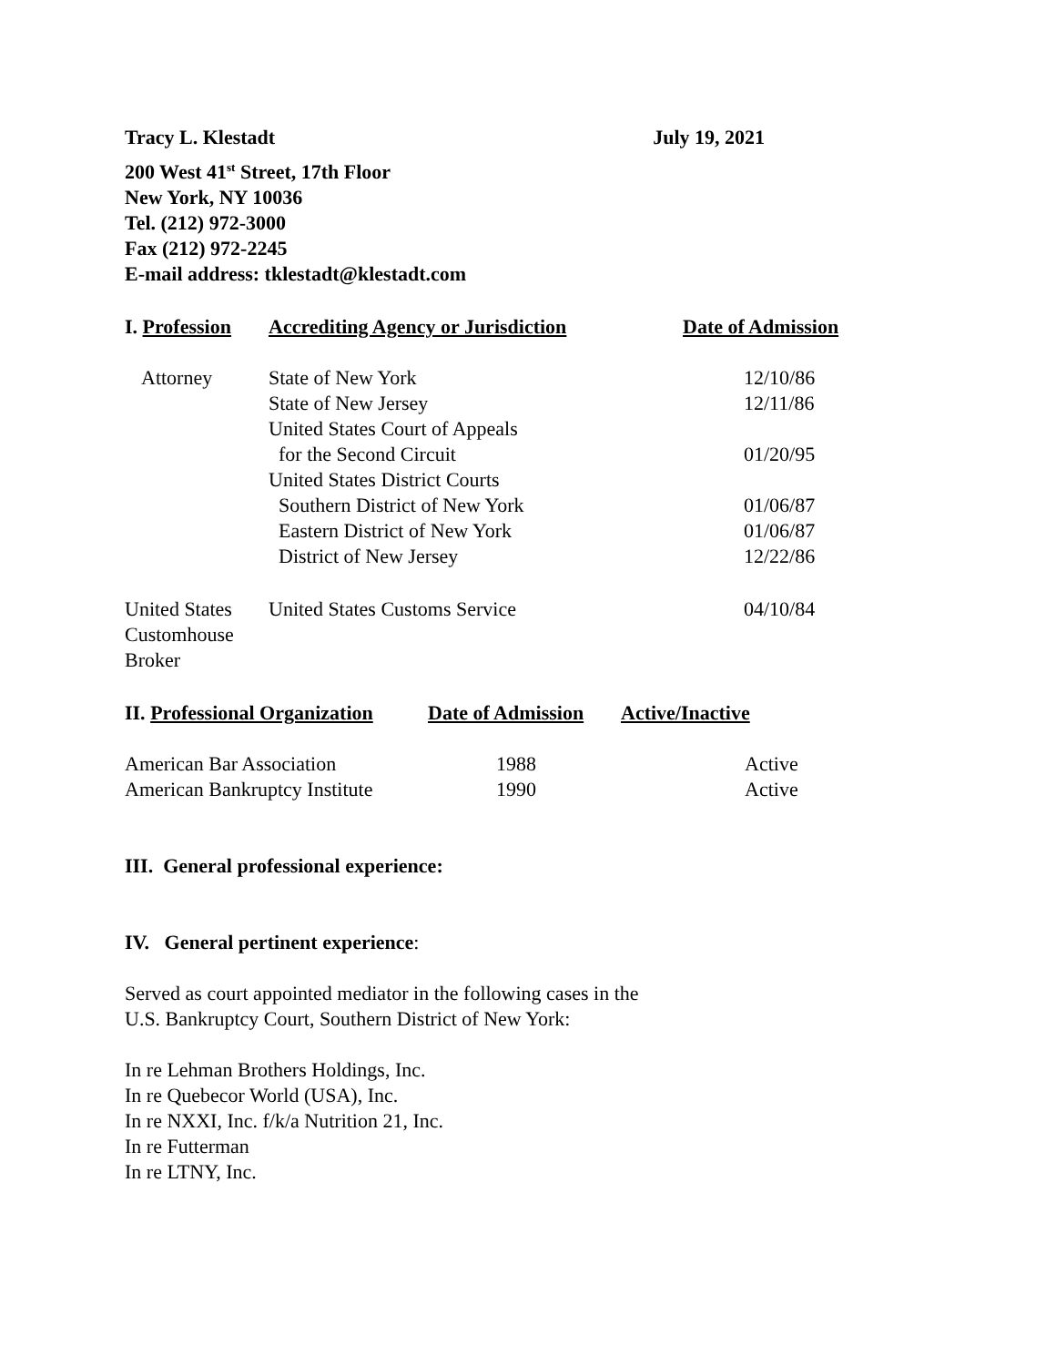Tracy L. Klestadt July 19, 2021
200 West 41<sup>st</sup> Street, 17th Floor
New York, NY 10036
Tel. (212) 972-3000
Fax (212) 972-2245
E-mail address: tklestadt@klestadt.com
| I. Profession | Accrediting Agency or Jurisdiction | Date of Admission |
| --- | --- | --- |
| Attorney | State of New York | 12/10/86 |
| | State of New Jersey | 12/11/86 |
| | United States Court of Appeals | |
| | for the Second Circuit | 01/20/95 |
| | United States District Courts | |
| | Southern District of New York | 01/06/87 |
| | Eastern District of New York | 01/06/87 |
| | District of New Jersey | 12/22/86 |
| United States Customhouse Broker | United States Customs Service | 04/10/84 |
| II. Professional Organization | Date of Admission | Active/Inactive |
| --- | --- | --- |
| American Bar Association | 1988 | Active |
| American Bankruptcy Institute | 1990 | Active |
III. General professional experience:
IV. General pertinent experience:
Served as court appointed mediator in the following cases in the
U.S. Bankruptcy Court, Southern District of New York:
In re Lehman Brothers Holdings, Inc.
In re Quebecor World (USA), Inc.
In re NXXI, Inc. f/k/a Nutrition 21, Inc.
In re Futterman
In re LTNY, Inc.